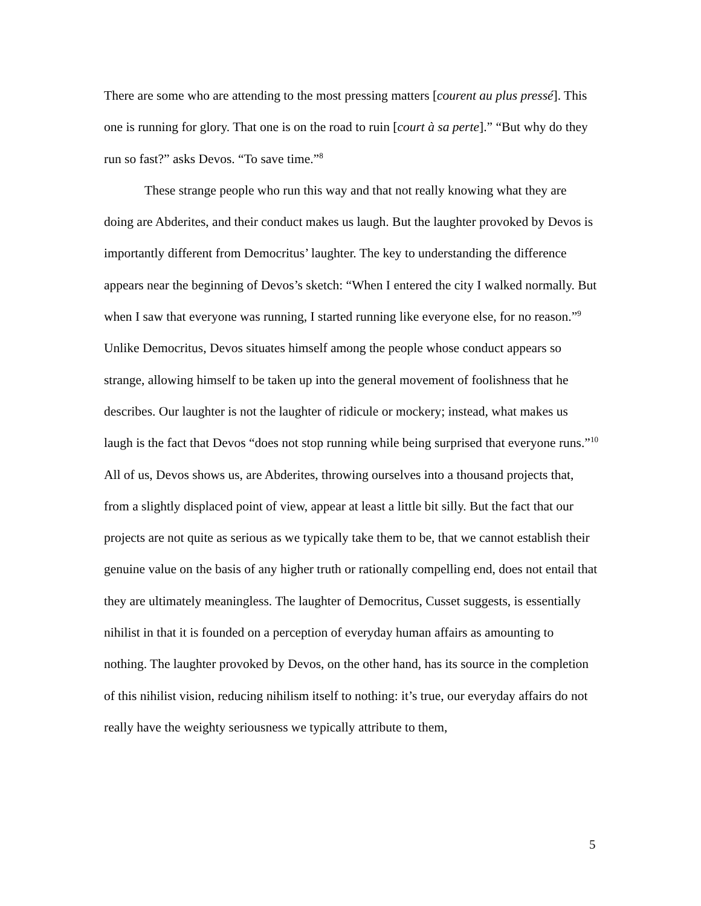There are some who are attending to the most pressing matters [courent au plus pressé]. This one is running for glory. That one is on the road to ruin [court à sa perte].” “But why do they run so fast?” asks Devos. “To save time.”<sup>8</sup>
These strange people who run this way and that not really knowing what they are doing are Abderites, and their conduct makes us laugh. But the laughter provoked by Devos is importantly different from Democritus’ laughter. The key to understanding the difference appears near the beginning of Devos’s sketch: “When I entered the city I walked normally. But when I saw that everyone was running, I started running like everyone else, for no reason.”<sup>9</sup> Unlike Democritus, Devos situates himself among the people whose conduct appears so strange, allowing himself to be taken up into the general movement of foolishness that he describes. Our laughter is not the laughter of ridicule or mockery; instead, what makes us laugh is the fact that Devos “does not stop running while being surprised that everyone runs.”<sup>10</sup> All of us, Devos shows us, are Abderites, throwing ourselves into a thousand projects that, from a slightly displaced point of view, appear at least a little bit silly. But the fact that our projects are not quite as serious as we typically take them to be, that we cannot establish their genuine value on the basis of any higher truth or rationally compelling end, does not entail that they are ultimately meaningless. The laughter of Democritus, Cusset suggests, is essentially nihilist in that it is founded on a perception of everyday human affairs as amounting to nothing. The laughter provoked by Devos, on the other hand, has its source in the completion of this nihilist vision, reducing nihilism itself to nothing: it’s true, our everyday affairs do not really have the weighty seriousness we typically attribute to them,
5